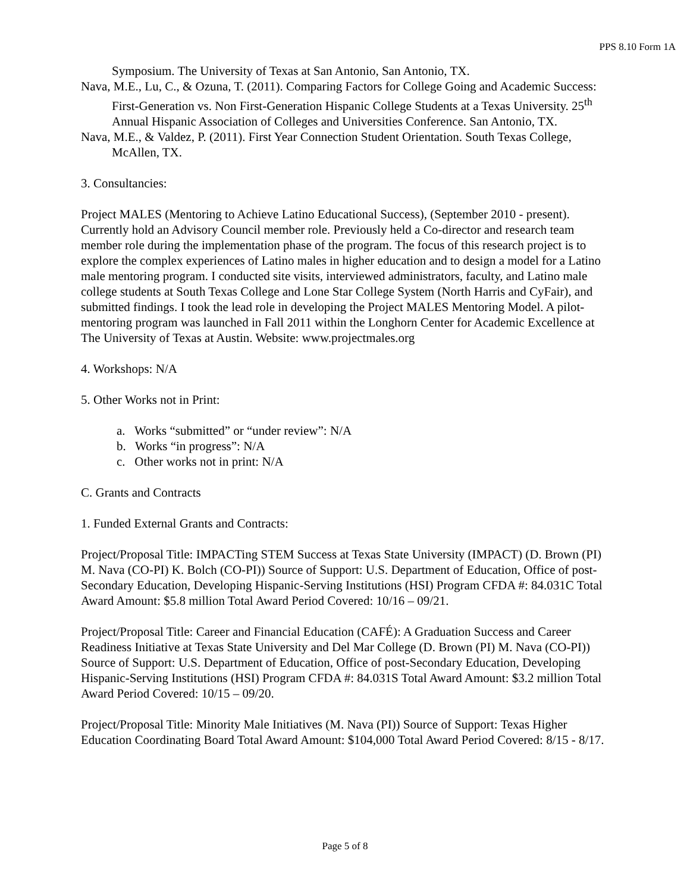PPS 8.10 Form 1A
Symposium. The University of Texas at San Antonio, San Antonio, TX.
Nava, M.E., Lu, C., & Ozuna, T. (2011). Comparing Factors for College Going and Academic Success: First-Generation vs. Non First-Generation Hispanic College Students at a Texas University. 25<sup>th</sup> Annual Hispanic Association of Colleges and Universities Conference. San Antonio, TX.
Nava, M.E., & Valdez, P. (2011). First Year Connection Student Orientation. South Texas College, McAllen, TX.
3. Consultancies:
Project MALES (Mentoring to Achieve Latino Educational Success), (September 2010 - present). Currently hold an Advisory Council member role. Previously held a Co-director and research team member role during the implementation phase of the program. The focus of this research project is to explore the complex experiences of Latino males in higher education and to design a model for a Latino male mentoring program. I conducted site visits, interviewed administrators, faculty, and Latino male college students at South Texas College and Lone Star College System (North Harris and CyFair), and submitted findings. I took the lead role in developing the Project MALES Mentoring Model. A pilot-mentoring program was launched in Fall 2011 within the Longhorn Center for Academic Excellence at The University of Texas at Austin. Website: www.projectmales.org
4. Workshops: N/A
5. Other Works not in Print:
a. Works “submitted” or “under review”: N/A
b. Works “in progress”: N/A
c. Other works not in print: N/A
C. Grants and Contracts
1. Funded External Grants and Contracts:
Project/Proposal Title: IMPACTing STEM Success at Texas State University (IMPACT) (D. Brown (PI) M. Nava (CO-PI) K. Bolch (CO-PI)) Source of Support: U.S. Department of Education, Office of post-Secondary Education, Developing Hispanic-Serving Institutions (HSI) Program CFDA #: 84.031C Total Award Amount: $5.8 million Total Award Period Covered: 10/16 – 09/21.
Project/Proposal Title: Career and Financial Education (CAFÉ): A Graduation Success and Career Readiness Initiative at Texas State University and Del Mar College (D. Brown (PI) M. Nava (CO-PI)) Source of Support: U.S. Department of Education, Office of post-Secondary Education, Developing Hispanic-Serving Institutions (HSI) Program CFDA #: 84.031S Total Award Amount: $3.2 million Total Award Period Covered: 10/15 – 09/20.
Project/Proposal Title: Minority Male Initiatives (M. Nava (PI)) Source of Support: Texas Higher Education Coordinating Board Total Award Amount: $104,000 Total Award Period Covered: 8/15 - 8/17.
Page 5 of 8